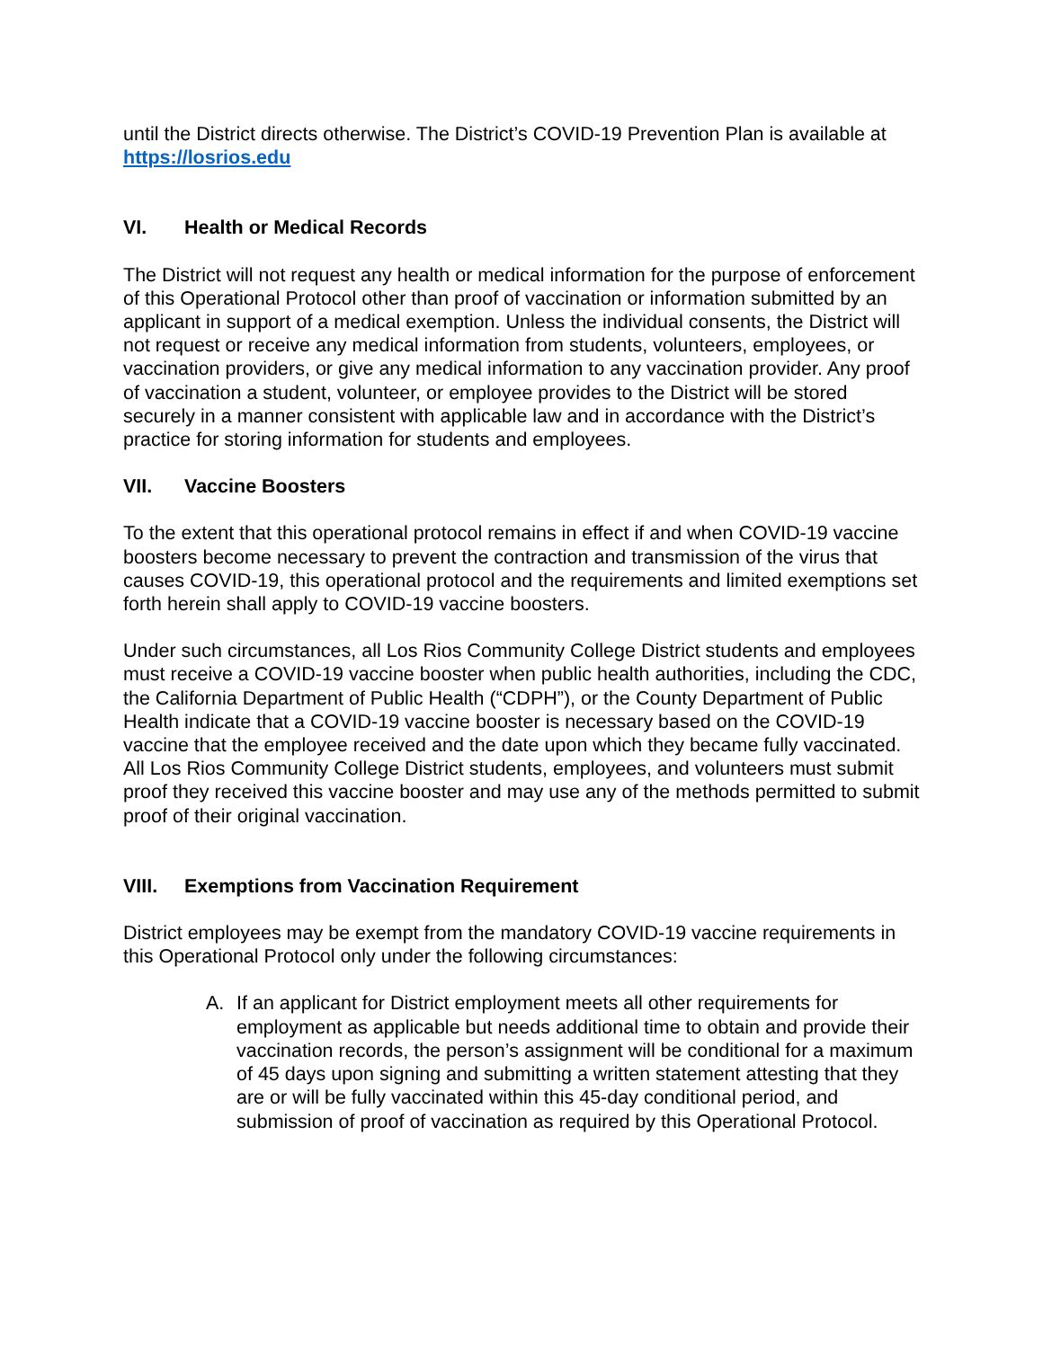until the District directs otherwise. The District’s COVID-19 Prevention Plan is available at https://losrios.edu
VI. Health or Medical Records
The District will not request any health or medical information for the purpose of enforcement of this Operational Protocol other than proof of vaccination or information submitted by an applicant in support of a medical exemption. Unless the individual consents, the District will not request or receive any medical information from students, volunteers, employees, or vaccination providers, or give any medical information to any vaccination provider. Any proof of vaccination a student, volunteer, or employee provides to the District will be stored securely in a manner consistent with applicable law and in accordance with the District’s practice for storing information for students and employees.
VII. Vaccine Boosters
To the extent that this operational protocol remains in effect if and when COVID-19 vaccine boosters become necessary to prevent the contraction and transmission of the virus that causes COVID-19, this operational protocol and the requirements and limited exemptions set forth herein shall apply to COVID-19 vaccine boosters.
Under such circumstances, all Los Rios Community College District students and employees must receive a COVID-19 vaccine booster when public health authorities, including the CDC, the California Department of Public Health (“CDPH”), or the County Department of Public Health indicate that a COVID-19 vaccine booster is necessary based on the COVID-19 vaccine that the employee received and the date upon which they became fully vaccinated. All Los Rios Community College District students, employees, and volunteers must submit proof they received this vaccine booster and may use any of the methods permitted to submit proof of their original vaccination.
VIII. Exemptions from Vaccination Requirement
District employees may be exempt from the mandatory COVID-19 vaccine requirements in this Operational Protocol only under the following circumstances:
A. If an applicant for District employment meets all other requirements for employment as applicable but needs additional time to obtain and provide their vaccination records, the person’s assignment will be conditional for a maximum of 45 days upon signing and submitting a written statement attesting that they are or will be fully vaccinated within this 45-day conditional period, and submission of proof of vaccination as required by this Operational Protocol.